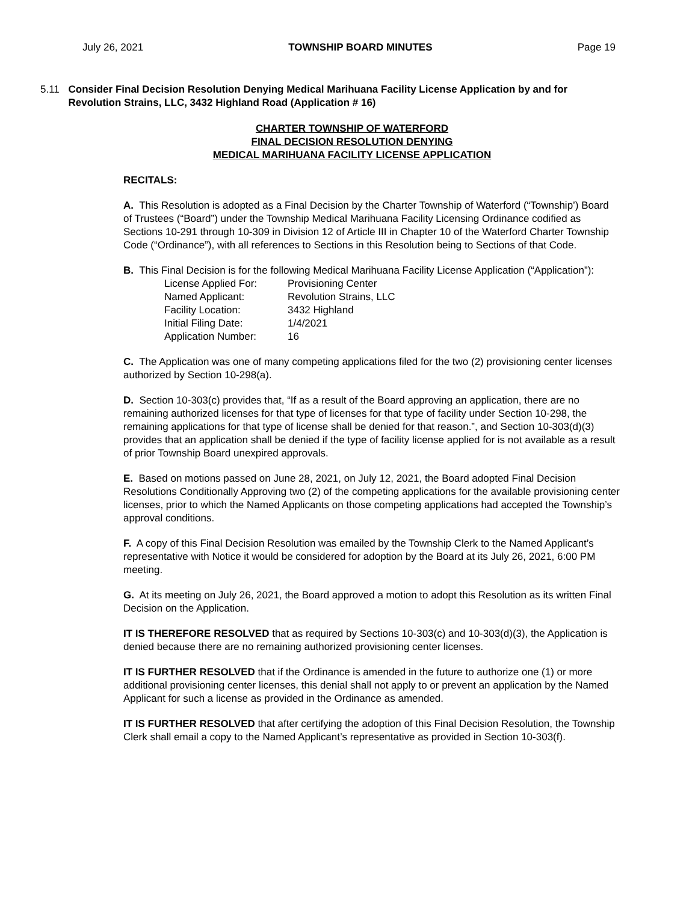July 26, 2021 TOWNSHIP BOARD MINUTES Page 19
5.11 Consider Final Decision Resolution Denying Medical Marihuana Facility License Application by and for Revolution Strains, LLC, 3432 Highland Road (Application # 16)
CHARTER TOWNSHIP OF WATERFORD
FINAL DECISION RESOLUTION DENYING
MEDICAL MARIHUANA FACILITY LICENSE APPLICATION
RECITALS:
A. This Resolution is adopted as a Final Decision by the Charter Township of Waterford (“Township’) Board of Trustees (“Board”) under the Township Medical Marihuana Facility Licensing Ordinance codified as Sections 10-291 through 10-309 in Division 12 of Article III in Chapter 10 of the Waterford Charter Township Code (“Ordinance”), with all references to Sections in this Resolution being to Sections of that Code.
B. This Final Decision is for the following Medical Marihuana Facility License Application (“Application”):
| License Applied For: | Provisioning Center |
| Named Applicant: | Revolution Strains, LLC |
| Facility Location: | 3432 Highland |
| Initial Filing Date: | 1/4/2021 |
| Application Number: | 16 |
C. The Application was one of many competing applications filed for the two (2) provisioning center licenses authorized by Section 10-298(a).
D. Section 10-303(c) provides that, “If as a result of the Board approving an application, there are no remaining authorized licenses for that type of licenses for that type of facility under Section 10-298, the remaining applications for that type of license shall be denied for that reason.”, and Section 10-303(d)(3) provides that an application shall be denied if the type of facility license applied for is not available as a result of prior Township Board unexpired approvals.
E. Based on motions passed on June 28, 2021, on July 12, 2021, the Board adopted Final Decision Resolutions Conditionally Approving two (2) of the competing applications for the available provisioning center licenses, prior to which the Named Applicants on those competing applications had accepted the Township’s approval conditions.
F. A copy of this Final Decision Resolution was emailed by the Township Clerk to the Named Applicant’s representative with Notice it would be considered for adoption by the Board at its July 26, 2021, 6:00 PM meeting.
G. At its meeting on July 26, 2021, the Board approved a motion to adopt this Resolution as its written Final Decision on the Application.
IT IS THEREFORE RESOLVED that as required by Sections 10-303(c) and 10-303(d)(3), the Application is denied because there are no remaining authorized provisioning center licenses.
IT IS FURTHER RESOLVED that if the Ordinance is amended in the future to authorize one (1) or more additional provisioning center licenses, this denial shall not apply to or prevent an application by the Named Applicant for such a license as provided in the Ordinance as amended.
IT IS FURTHER RESOLVED that after certifying the adoption of this Final Decision Resolution, the Township Clerk shall email a copy to the Named Applicant’s representative as provided in Section 10-303(f).